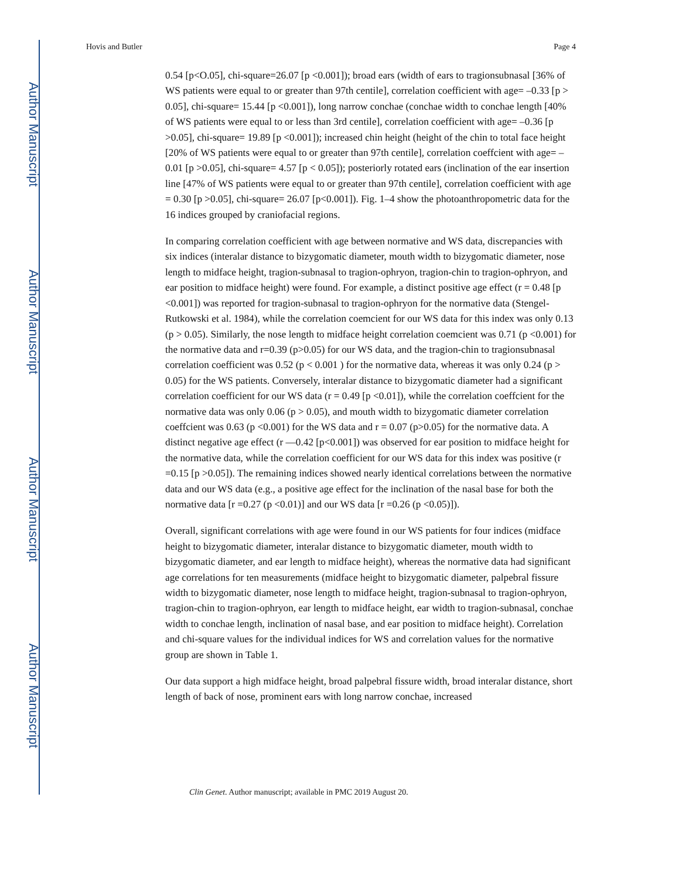Author Manuscript
Author Manuscript
Author Manuscript
Author Manuscript
Hovis and Butler Page 4
0.54 [p<O.05], chi-square=26.07 [p <0.001]); broad ears (width of ears to tragionsubnasal [36% of WS patients were equal to or greater than 97th centile], correlation coefficient with age= –0.33 [p > 0.05], chi-square= 15.44 [p <0.001]), long narrow conchae (conchae width to conchae length [40% of WS patients were equal to or less than 3rd centile], correlation coefficient with age= –0.36 [p >0.05], chi-square= 19.89 [p <0.001]); increased chin height (height of the chin to total face height [20% of WS patients were equal to or greater than 97th centile], correlation coeffcient with age= –0.01 [p >0.05], chi-square= 4.57 [p < 0.05]); posteriorly rotated ears (inclination of the ear insertion line [47% of WS patients were equal to or greater than 97th centile], correlation coefficient with age = 0.30 [p >0.05], chi-square= 26.07 [p<0.001]). Fig. 1–4 show the photoanthropometric data for the 16 indices grouped by craniofacial regions.
In comparing correlation coefficient with age between normative and WS data, discrepancies with six indices (interalar distance to bizygomatic diameter, mouth width to bizygomatic diameter, nose length to midface height, tragion-subnasal to tragion-ophryon, tragion-chin to tragion-ophryon, and ear position to midface height) were found. For example, a distinct positive age effect (r = 0.48 [p <0.001]) was reported for tragion-subnasal to tragion-ophryon for the normative data (Stengel-Rutkowski et al. 1984), while the correlation coemcient for our WS data for this index was only 0.13 (p > 0.05). Similarly, the nose length to midface height correlation coemcient was 0.71 (p <0.001) for the normative data and r=0.39 (p>0.05) for our WS data, and the tragion-chin to tragionsubnasal correlation coefficient was 0.52 (p < 0.001 ) for the normative data, whereas it was only 0.24 (p > 0.05) for the WS patients. Conversely, interalar distance to bizygomatic diameter had a significant correlation coefficient for our WS data (r = 0.49 [p <0.01]), while the correlation coeffcient for the normative data was only 0.06 (p > 0.05), and mouth width to bizygomatic diameter correlation coeffcient was 0.63 (p <0.001) for the WS data and r = 0.07 (p>0.05) for the normative data. A distinct negative age effect (r —0.42 [p<0.001]) was observed for ear position to midface height for the normative data, while the correlation coefficient for our WS data for this index was positive (r =0.15 [p >0.05]). The remaining indices showed nearly identical correlations between the normative data and our WS data (e.g., a positive age effect for the inclination of the nasal base for both the normative data [r =0.27 (p <0.01)] and our WS data [r =0.26 (p <0.05)]).
Overall, significant correlations with age were found in our WS patients for four indices (midface height to bizygomatic diameter, interalar distance to bizygomatic diameter, mouth width to bizygomatic diameter, and ear length to midface height), whereas the normative data had significant age correlations for ten measurements (midface height to bizygomatic diameter, palpebral fissure width to bizygomatic diameter, nose length to midface height, tragion-subnasal to tragion-ophryon, tragion-chin to tragion-ophryon, ear length to midface height, ear width to tragion-subnasal, conchae width to conchae length, inclination of nasal base, and ear position to midface height). Correlation and chi-square values for the individual indices for WS and correlation values for the normative group are shown in Table 1.
Our data support a high midface height, broad palpebral fissure width, broad interalar distance, short length of back of nose, prominent ears with long narrow conchae, increased
Clin Genet. Author manuscript; available in PMC 2019 August 20.